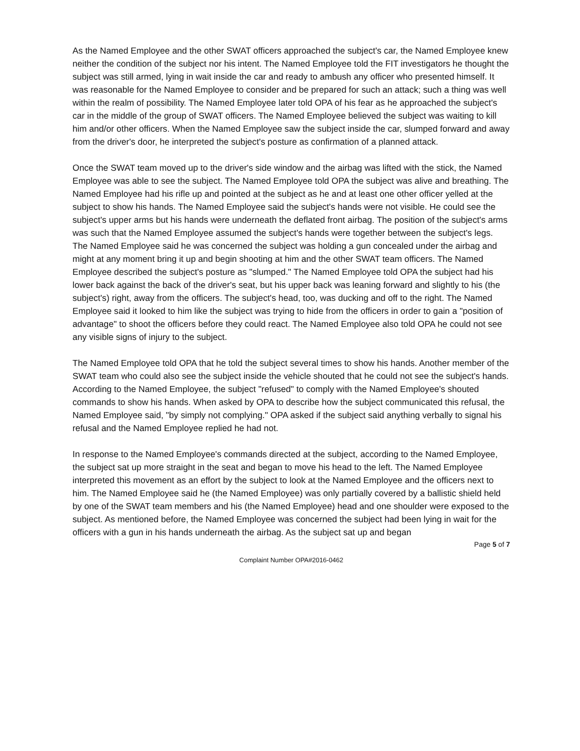As the Named Employee and the other SWAT officers approached the subject's car, the Named Employee knew neither the condition of the subject nor his intent. The Named Employee told the FIT investigators he thought the subject was still armed, lying in wait inside the car and ready to ambush any officer who presented himself. It was reasonable for the Named Employee to consider and be prepared for such an attack; such a thing was well within the realm of possibility. The Named Employee later told OPA of his fear as he approached the subject's car in the middle of the group of SWAT officers. The Named Employee believed the subject was waiting to kill him and/or other officers. When the Named Employee saw the subject inside the car, slumped forward and away from the driver's door, he interpreted the subject's posture as confirmation of a planned attack.
Once the SWAT team moved up to the driver's side window and the airbag was lifted with the stick, the Named Employee was able to see the subject. The Named Employee told OPA the subject was alive and breathing. The Named Employee had his rifle up and pointed at the subject as he and at least one other officer yelled at the subject to show his hands. The Named Employee said the subject's hands were not visible. He could see the subject's upper arms but his hands were underneath the deflated front airbag. The position of the subject's arms was such that the Named Employee assumed the subject's hands were together between the subject's legs. The Named Employee said he was concerned the subject was holding a gun concealed under the airbag and might at any moment bring it up and begin shooting at him and the other SWAT team officers. The Named Employee described the subject's posture as "slumped." The Named Employee told OPA the subject had his lower back against the back of the driver's seat, but his upper back was leaning forward and slightly to his (the subject's) right, away from the officers. The subject's head, too, was ducking and off to the right. The Named Employee said it looked to him like the subject was trying to hide from the officers in order to gain a "position of advantage" to shoot the officers before they could react. The Named Employee also told OPA he could not see any visible signs of injury to the subject.
The Named Employee told OPA that he told the subject several times to show his hands. Another member of the SWAT team who could also see the subject inside the vehicle shouted that he could not see the subject's hands. According to the Named Employee, the subject "refused" to comply with the Named Employee's shouted commands to show his hands. When asked by OPA to describe how the subject communicated this refusal, the Named Employee said, "by simply not complying." OPA asked if the subject said anything verbally to signal his refusal and the Named Employee replied he had not.
In response to the Named Employee's commands directed at the subject, according to the Named Employee, the subject sat up more straight in the seat and began to move his head to the left. The Named Employee interpreted this movement as an effort by the subject to look at the Named Employee and the officers next to him. The Named Employee said he (the Named Employee) was only partially covered by a ballistic shield held by one of the SWAT team members and his (the Named Employee) head and one shoulder were exposed to the subject. As mentioned before, the Named Employee was concerned the subject had been lying in wait for the officers with a gun in his hands underneath the airbag. As the subject sat up and began
Page 5 of 7
Complaint Number OPA#2016-0462